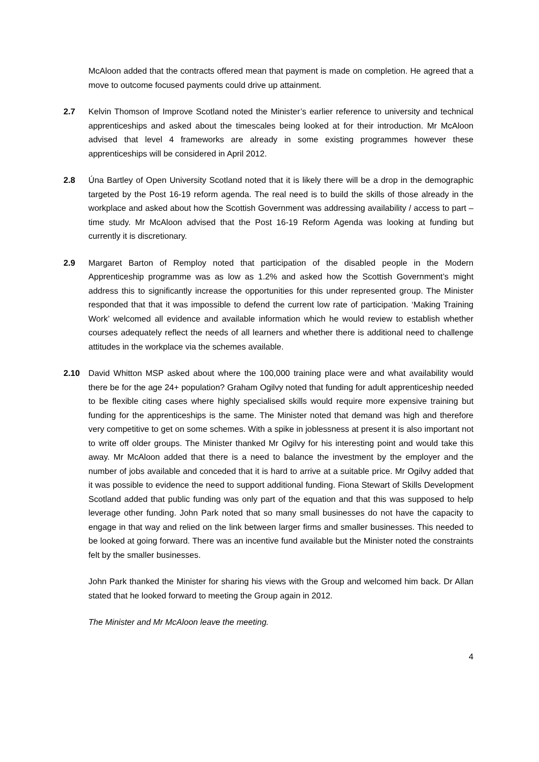McAloon added that the contracts offered mean that payment is made on completion. He agreed that a move to outcome focused payments could drive up attainment.
2.7 Kelvin Thomson of Improve Scotland noted the Minister’s earlier reference to university and technical apprenticeships and asked about the timescales being looked at for their introduction. Mr McAloon advised that level 4 frameworks are already in some existing programmes however these apprenticeships will be considered in April 2012.
2.8 Úna Bartley of Open University Scotland noted that it is likely there will be a drop in the demographic targeted by the Post 16-19 reform agenda. The real need is to build the skills of those already in the workplace and asked about how the Scottish Government was addressing availability / access to part –time study. Mr McAloon advised that the Post 16-19 Reform Agenda was looking at funding but currently it is discretionary.
2.9 Margaret Barton of Remploy noted that participation of the disabled people in the Modern Apprenticeship programme was as low as 1.2% and asked how the Scottish Government’s might address this to significantly increase the opportunities for this under represented group. The Minister responded that that it was impossible to defend the current low rate of participation. ‘Making Training Work’ welcomed all evidence and available information which he would review to establish whether courses adequately reflect the needs of all learners and whether there is additional need to challenge attitudes in the workplace via the schemes available.
2.10 David Whitton MSP asked about where the 100,000 training place were and what availability would there be for the age 24+ population? Graham Ogilvy noted that funding for adult apprenticeship needed to be flexible citing cases where highly specialised skills would require more expensive training but funding for the apprenticeships is the same. The Minister noted that demand was high and therefore very competitive to get on some schemes. With a spike in joblessness at present it is also important not to write off older groups. The Minister thanked Mr Ogilvy for his interesting point and would take this away. Mr McAloon added that there is a need to balance the investment by the employer and the number of jobs available and conceded that it is hard to arrive at a suitable price. Mr Ogilvy added that it was possible to evidence the need to support additional funding. Fiona Stewart of Skills Development Scotland added that public funding was only part of the equation and that this was supposed to help leverage other funding. John Park noted that so many small businesses do not have the capacity to engage in that way and relied on the link between larger firms and smaller businesses. This needed to be looked at going forward. There was an incentive fund available but the Minister noted the constraints felt by the smaller businesses.
John Park thanked the Minister for sharing his views with the Group and welcomed him back. Dr Allan stated that he looked forward to meeting the Group again in 2012.
The Minister and Mr McAloon leave the meeting.
4